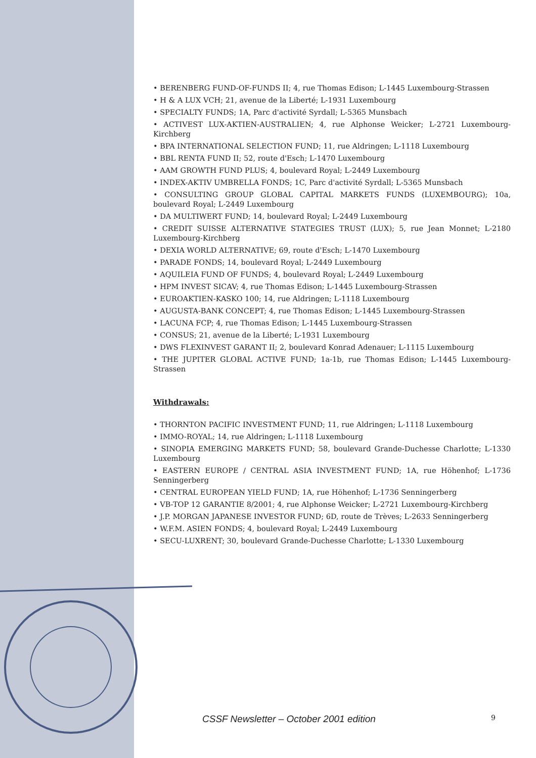• BERENBERG FUND-OF-FUNDS II; 4, rue Thomas Edison; L-1445 Luxembourg-Strassen
• H & A LUX VCH; 21, avenue de la Liberté; L-1931 Luxembourg
• SPECIALTY FUNDS; 1A, Parc d'activité Syrdall; L-5365 Munsbach
• ACTIVEST LUX-AKTIEN-AUSTRALIEN; 4, rue Alphonse Weicker; L-2721 Luxembourg-Kirchberg
• BPA INTERNATIONAL SELECTION FUND; 11, rue Aldringen; L-1118 Luxembourg
• BBL RENTA FUND II; 52, route d'Esch; L-1470 Luxembourg
• AAM GROWTH FUND PLUS; 4, boulevard Royal; L-2449 Luxembourg
• INDEX-AKTIV UMBRELLA FONDS; 1C, Parc d'activité Syrdall; L-5365 Munsbach
• CONSULTING GROUP GLOBAL CAPITAL MARKETS FUNDS (LUXEMBOURG); 10a, boulevard Royal; L-2449 Luxembourg
• DA MULTIWERT FUND; 14, boulevard Royal; L-2449 Luxembourg
• CREDIT SUISSE ALTERNATIVE STATEGIES TRUST (LUX); 5, rue Jean Monnet; L-2180 Luxembourg-Kirchberg
• DEXIA WORLD ALTERNATIVE; 69, route d'Esch; L-1470 Luxembourg
• PARADE FONDS; 14, boulevard Royal; L-2449 Luxembourg
• AQUILEIA FUND OF FUNDS; 4, boulevard Royal; L-2449 Luxembourg
• HPM INVEST SICAV; 4, rue Thomas Edison; L-1445 Luxembourg-Strassen
• EUROAKTIEN-KASKO 100; 14, rue Aldringen; L-1118 Luxembourg
• AUGUSTA-BANK CONCEPT; 4, rue Thomas Edison; L-1445 Luxembourg-Strassen
• LACUNA FCP; 4, rue Thomas Edison; L-1445 Luxembourg-Strassen
• CONSUS; 21, avenue de la Liberté; L-1931 Luxembourg
• DWS FLEXINVEST GARANT II; 2, boulevard Konrad Adenauer; L-1115 Luxembourg
• THE JUPITER GLOBAL ACTIVE FUND; 1a-1b, rue Thomas Edison; L-1445 Luxembourg-Strassen
Withdrawals:
• THORNTON PACIFIC INVESTMENT FUND; 11, rue Aldringen; L-1118 Luxembourg
• IMMO-ROYAL; 14, rue Aldringen; L-1118 Luxembourg
• SINOPIA EMERGING MARKETS FUND; 58, boulevard Grande-Duchesse Charlotte; L-1330 Luxembourg
• EASTERN EUROPE / CENTRAL ASIA INVESTMENT FUND; 1A, rue Höhenhof; L-1736 Senningerberg
• CENTRAL EUROPEAN YIELD FUND; 1A, rue Höhenhof; L-1736 Senningerberg
• VB-TOP 12 GARANTIE 8/2001; 4, rue Alphonse Weicker; L-2721 Luxembourg-Kirchberg
• J.P. MORGAN JAPANESE INVESTOR FUND; 6D, route de Trèves; L-2633 Senningerberg
• W.F.M. ASIEN FONDS; 4, boulevard Royal; L-2449 Luxembourg
• SECU-LUXRENT; 30, boulevard Grande-Duchesse Charlotte; L-1330 Luxembourg
CSSF Newsletter – October 2001 edition 9